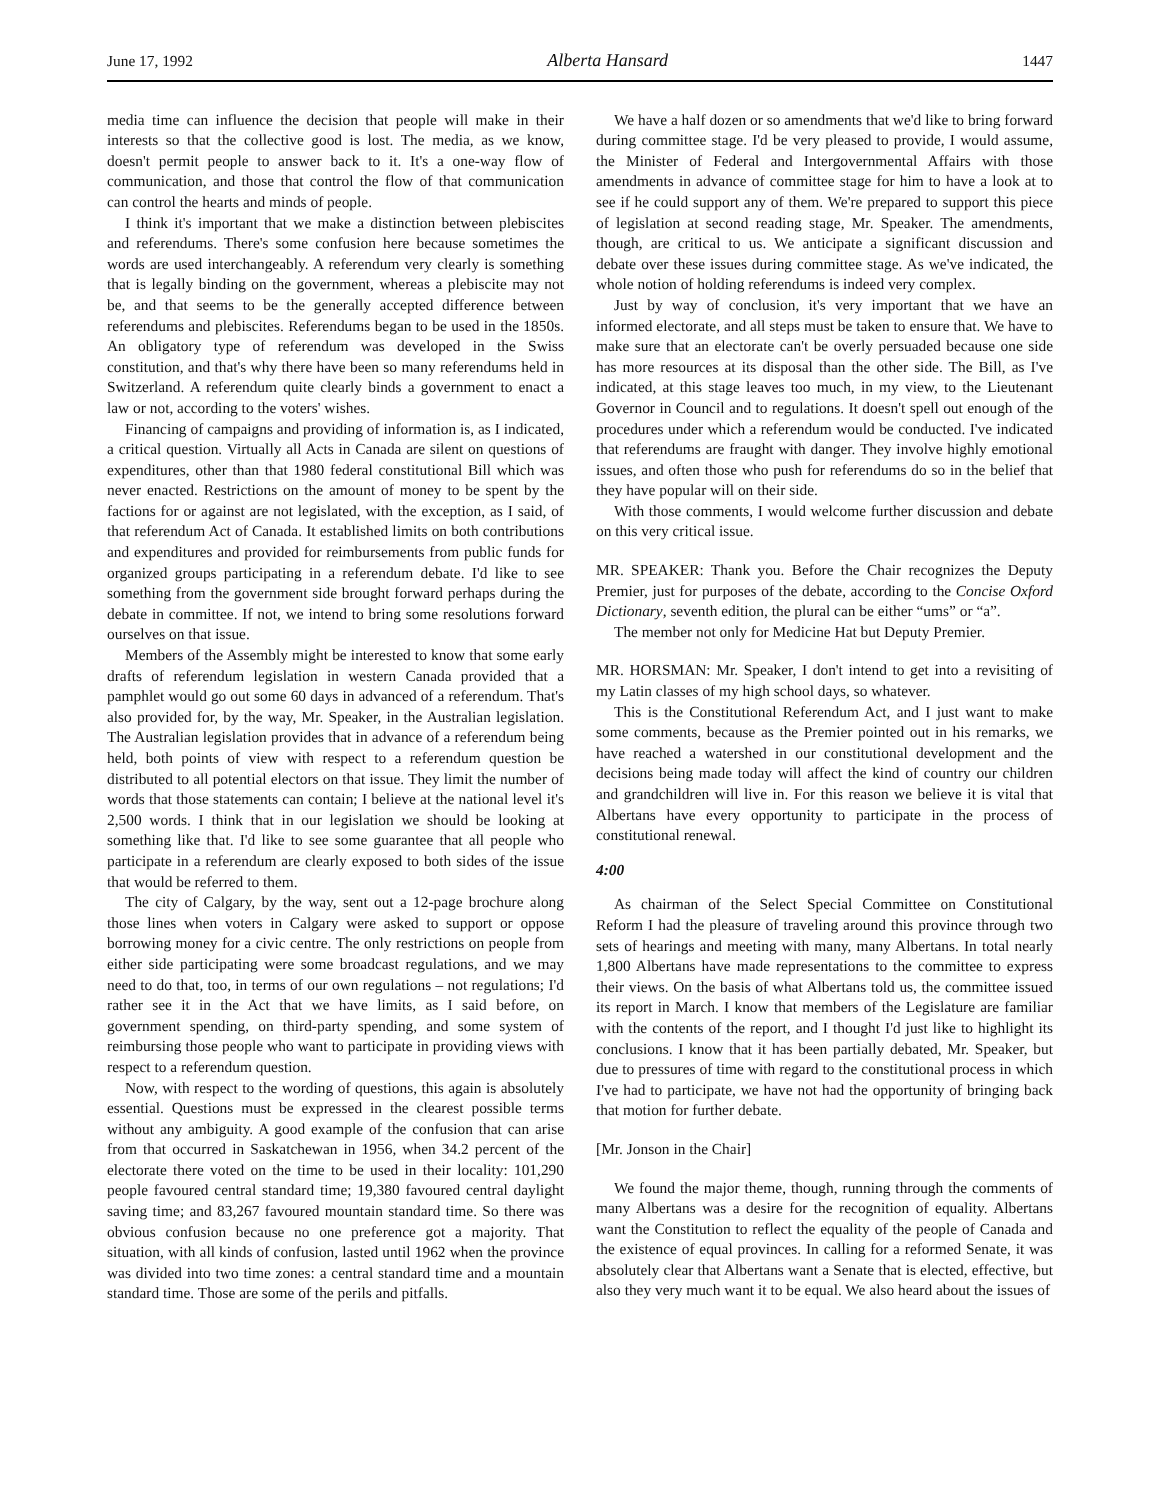June 17, 1992 Alberta Hansard 1447
media time can influence the decision that people will make in their interests so that the collective good is lost. The media, as we know, doesn't permit people to answer back to it. It's a one-way flow of communication, and those that control the flow of that communication can control the hearts and minds of people.
I think it's important that we make a distinction between plebiscites and referendums. There's some confusion here because sometimes the words are used interchangeably. A referendum very clearly is something that is legally binding on the government, whereas a plebiscite may not be, and that seems to be the generally accepted difference between referendums and plebiscites. Referendums began to be used in the 1850s. An obligatory type of referendum was developed in the Swiss constitution, and that's why there have been so many referendums held in Switzerland. A referendum quite clearly binds a government to enact a law or not, according to the voters' wishes.
Financing of campaigns and providing of information is, as I indicated, a critical question. Virtually all Acts in Canada are silent on questions of expenditures, other than that 1980 federal constitutional Bill which was never enacted. Restrictions on the amount of money to be spent by the factions for or against are not legislated, with the exception, as I said, of that referendum Act of Canada. It established limits on both contributions and expenditures and provided for reimbursements from public funds for organized groups participating in a referendum debate. I'd like to see something from the government side brought forward perhaps during the debate in committee. If not, we intend to bring some resolutions forward ourselves on that issue.
Members of the Assembly might be interested to know that some early drafts of referendum legislation in western Canada provided that a pamphlet would go out some 60 days in advanced of a referendum. That's also provided for, by the way, Mr. Speaker, in the Australian legislation. The Australian legislation provides that in advance of a referendum being held, both points of view with respect to a referendum question be distributed to all potential electors on that issue. They limit the number of words that those statements can contain; I believe at the national level it's 2,500 words. I think that in our legislation we should be looking at something like that. I'd like to see some guarantee that all people who participate in a referendum are clearly exposed to both sides of the issue that would be referred to them.
The city of Calgary, by the way, sent out a 12-page brochure along those lines when voters in Calgary were asked to support or oppose borrowing money for a civic centre. The only restrictions on people from either side participating were some broadcast regulations, and we may need to do that, too, in terms of our own regulations – not regulations; I'd rather see it in the Act that we have limits, as I said before, on government spending, on third-party spending, and some system of reimbursing those people who want to participate in providing views with respect to a referendum question.
Now, with respect to the wording of questions, this again is absolutely essential. Questions must be expressed in the clearest possible terms without any ambiguity. A good example of the confusion that can arise from that occurred in Saskatchewan in 1956, when 34.2 percent of the electorate there voted on the time to be used in their locality: 101,290 people favoured central standard time; 19,380 favoured central daylight saving time; and 83,267 favoured mountain standard time. So there was obvious confusion because no one preference got a majority. That situation, with all kinds of confusion, lasted until 1962 when the province was divided into two time zones: a central standard time and a mountain standard time. Those are some of the perils and pitfalls.
We have a half dozen or so amendments that we'd like to bring forward during committee stage. I'd be very pleased to provide, I would assume, the Minister of Federal and Intergovernmental Affairs with those amendments in advance of committee stage for him to have a look at to see if he could support any of them. We're prepared to support this piece of legislation at second reading stage, Mr. Speaker. The amendments, though, are critical to us. We anticipate a significant discussion and debate over these issues during committee stage. As we've indicated, the whole notion of holding referendums is indeed very complex.
Just by way of conclusion, it's very important that we have an informed electorate, and all steps must be taken to ensure that. We have to make sure that an electorate can't be overly persuaded because one side has more resources at its disposal than the other side. The Bill, as I've indicated, at this stage leaves too much, in my view, to the Lieutenant Governor in Council and to regulations. It doesn't spell out enough of the procedures under which a referendum would be conducted. I've indicated that referendums are fraught with danger. They involve highly emotional issues, and often those who push for referendums do so in the belief that they have popular will on their side.
With those comments, I would welcome further discussion and debate on this very critical issue.
MR. SPEAKER: Thank you. Before the Chair recognizes the Deputy Premier, just for purposes of the debate, according to the Concise Oxford Dictionary, seventh edition, the plural can be either “ums” or “a”.
The member not only for Medicine Hat but Deputy Premier.
MR. HORSMAN: Mr. Speaker, I don't intend to get into a revisiting of my Latin classes of my high school days, so whatever.
This is the Constitutional Referendum Act, and I just want to make some comments, because as the Premier pointed out in his remarks, we have reached a watershed in our constitutional development and the decisions being made today will affect the kind of country our children and grandchildren will live in. For this reason we believe it is vital that Albertans have every opportunity to participate in the process of constitutional renewal.
4:00
As chairman of the Select Special Committee on Constitutional Reform I had the pleasure of traveling around this province through two sets of hearings and meeting with many, many Albertans. In total nearly 1,800 Albertans have made representations to the committee to express their views. On the basis of what Albertans told us, the committee issued its report in March. I know that members of the Legislature are familiar with the contents of the report, and I thought I'd just like to highlight its conclusions. I know that it has been partially debated, Mr. Speaker, but due to pressures of time with regard to the constitutional process in which I've had to participate, we have not had the opportunity of bringing back that motion for further debate.
[Mr. Jonson in the Chair]
We found the major theme, though, running through the comments of many Albertans was a desire for the recognition of equality. Albertans want the Constitution to reflect the equality of the people of Canada and the existence of equal provinces. In calling for a reformed Senate, it was absolutely clear that Albertans want a Senate that is elected, effective, but also they very much want it to be equal. We also heard about the issues of